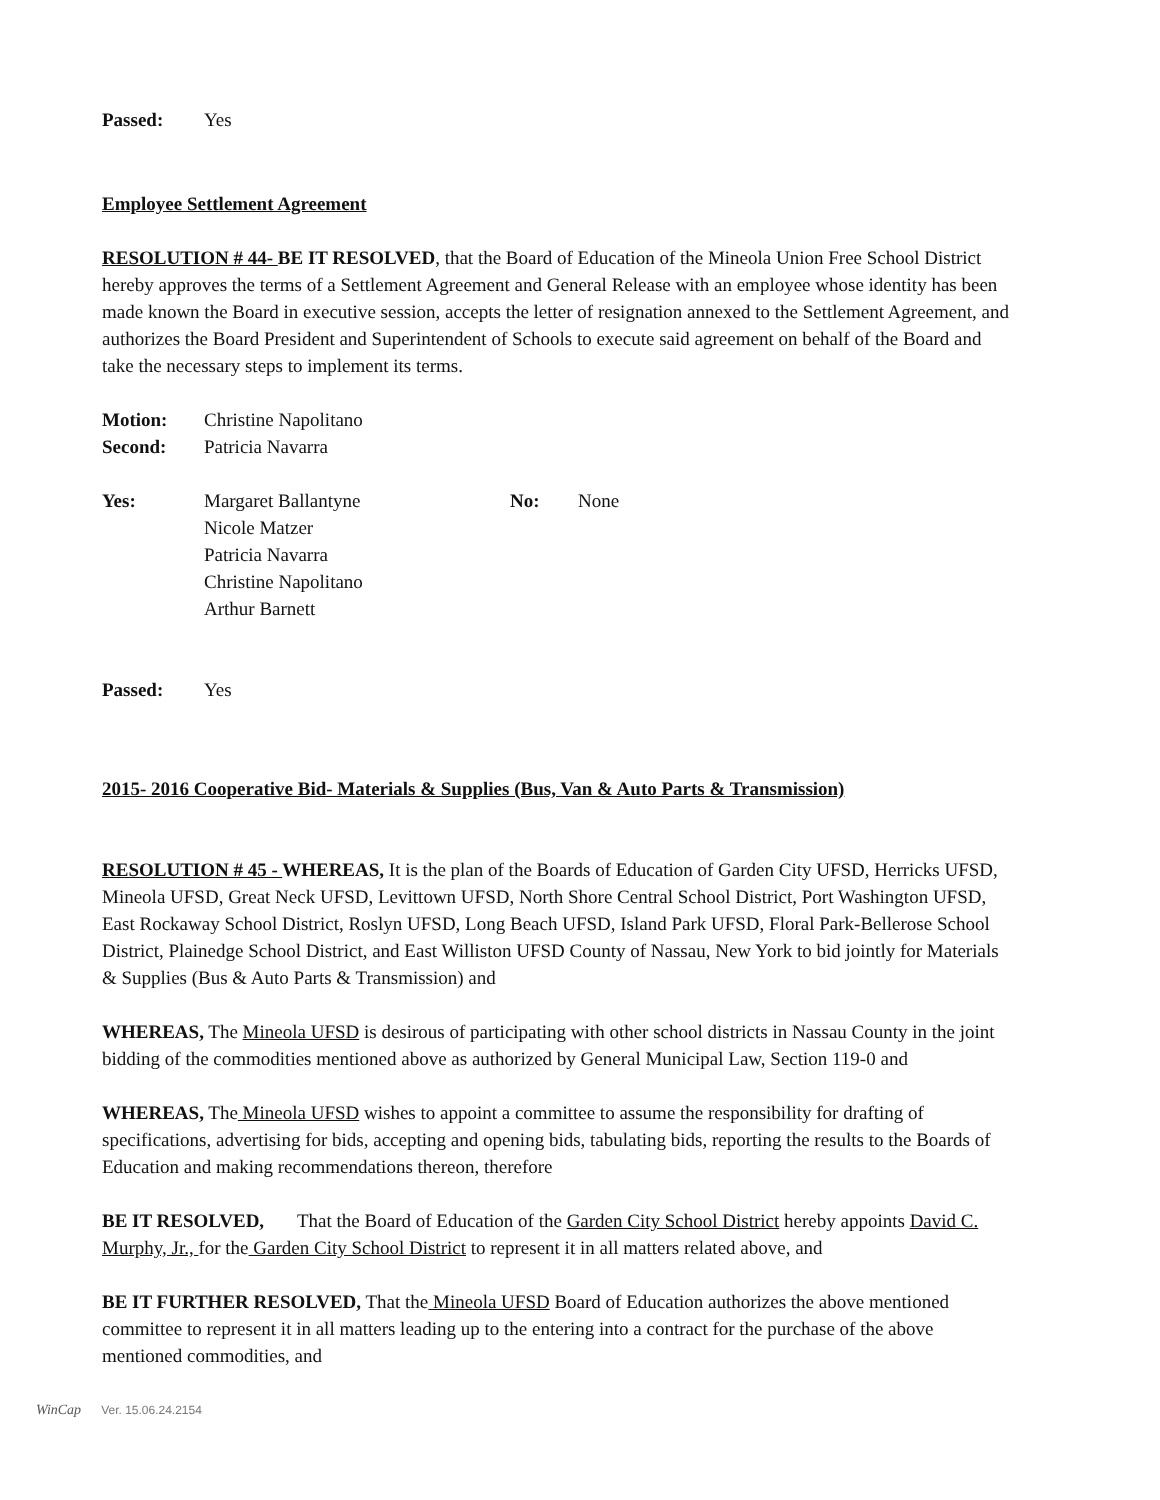Passed: Yes
Employee Settlement Agreement
RESOLUTION # 44- BE IT RESOLVED, that the Board of Education of the Mineola Union Free School District hereby approves the terms of a Settlement Agreement and General Release with an employee whose identity has been made known the Board in executive session, accepts the letter of resignation annexed to the Settlement Agreement, and authorizes the Board President and Superintendent of Schools to execute said agreement on behalf of the Board and take the necessary steps to implement its terms.
Motion: Christine Napolitano
Second: Patricia Navarra
Yes: Margaret Ballantyne
Nicole Matzer
Patricia Navarra
Christine Napolitano
Arthur Barnett No: None
Passed: Yes
2015- 2016 Cooperative Bid- Materials & Supplies (Bus, Van & Auto Parts & Transmission)
RESOLUTION # 45 - WHEREAS, It is the plan of the Boards of Education of Garden City UFSD, Herricks UFSD, Mineola UFSD, Great Neck UFSD, Levittown UFSD, North Shore Central School District, Port Washington UFSD, East Rockaway School District, Roslyn UFSD, Long Beach UFSD, Island Park UFSD, Floral Park-Bellerose School District, Plainedge School District, and East Williston UFSD County of Nassau, New York to bid jointly for Materials & Supplies (Bus & Auto Parts & Transmission) and
WHEREAS, The Mineola UFSD is desirous of participating with other school districts in Nassau County in the joint bidding of the commodities mentioned above as authorized by General Municipal Law, Section 119-0 and
WHEREAS, The Mineola UFSD wishes to appoint a committee to assume the responsibility for drafting of specifications, advertising for bids, accepting and opening bids, tabulating bids, reporting the results to the Boards of Education and making recommendations thereon, therefore
BE IT RESOLVED, That the Board of Education of the Garden City School District hereby appoints David C. Murphy, Jr., for the Garden City School District to represent it in all matters related above, and
BE IT FURTHER RESOLVED, That the Mineola UFSD Board of Education authorizes the above mentioned committee to represent it in all matters leading up to the entering into a contract for the purchase of the above mentioned commodities, and
WinCap Ver. 15.06.24.2154